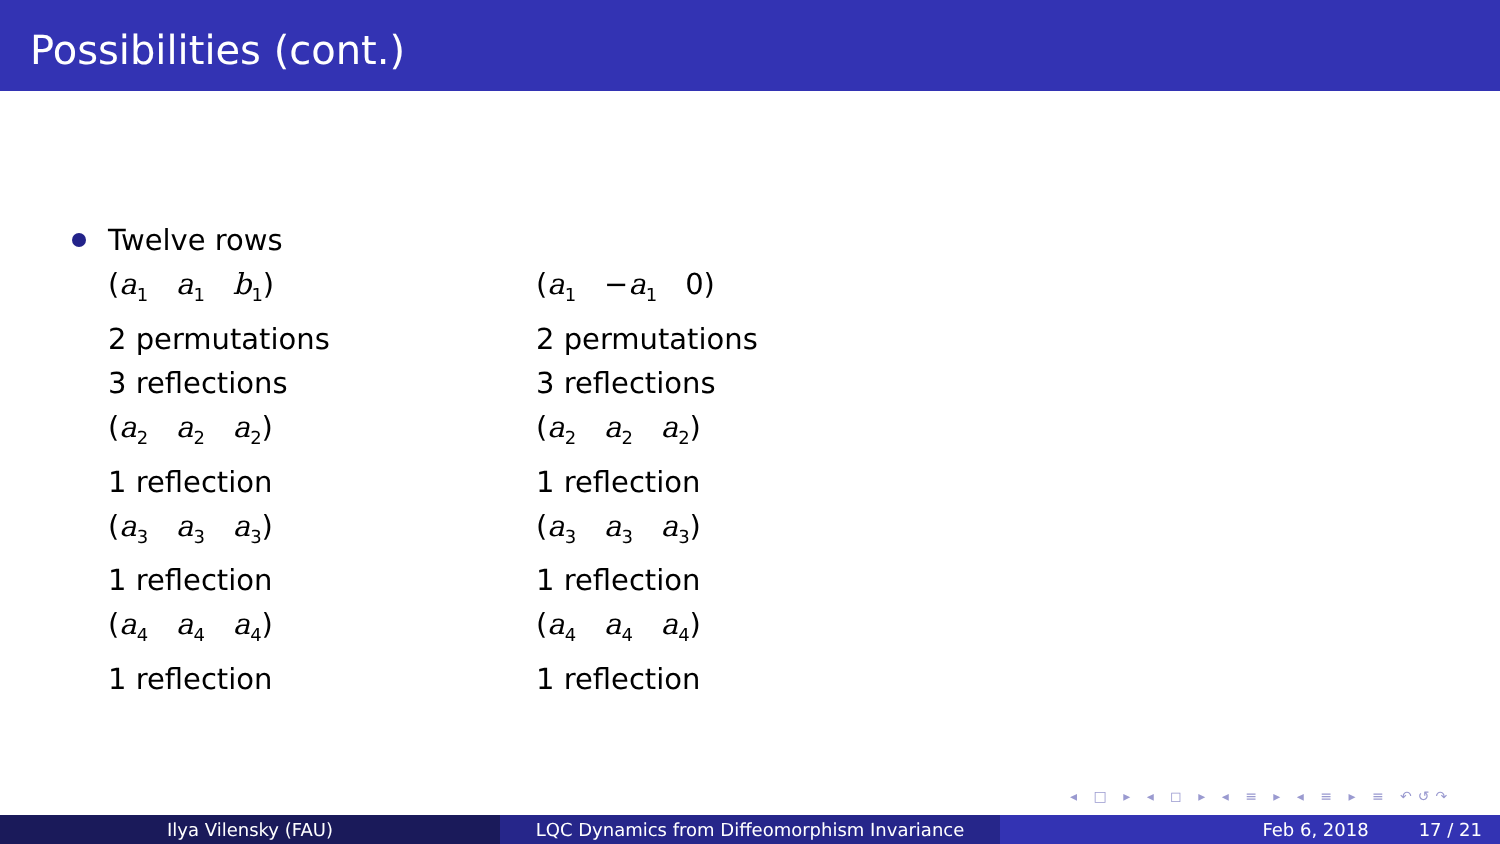Possibilities (cont.)
Twelve rows
(a<sub>1</sub> a<sub>1</sub> b<sub>1</sub>)
2 permutations
3 reflections
(a<sub>2</sub> a<sub>2</sub> a<sub>2</sub>)
1 reflection
(a<sub>3</sub> a<sub>3</sub> a<sub>3</sub>)
1 reflection
(a<sub>4</sub> a<sub>4</sub> a<sub>4</sub>)
1 reflection
(a<sub>1</sub> −a<sub>1</sub> 0)
2 permutations
3 reflections
(a<sub>2</sub> a<sub>2</sub> a<sub>2</sub>)
1 reflection
(a<sub>3</sub> a<sub>3</sub> a<sub>3</sub>)
1 reflection
(a<sub>4</sub> a<sub>4</sub> a<sub>4</sub>)
1 reflection
◂ □ ▸ ◂ ◻ ▸ ◂ ≡ ▸ ◂ ≡ ▸ ≡ ↶↺↷
Ilya Vilensky (FAU) LQC Dynamics from Diffeomorphism Invariance Feb 6, 2018 17 / 21